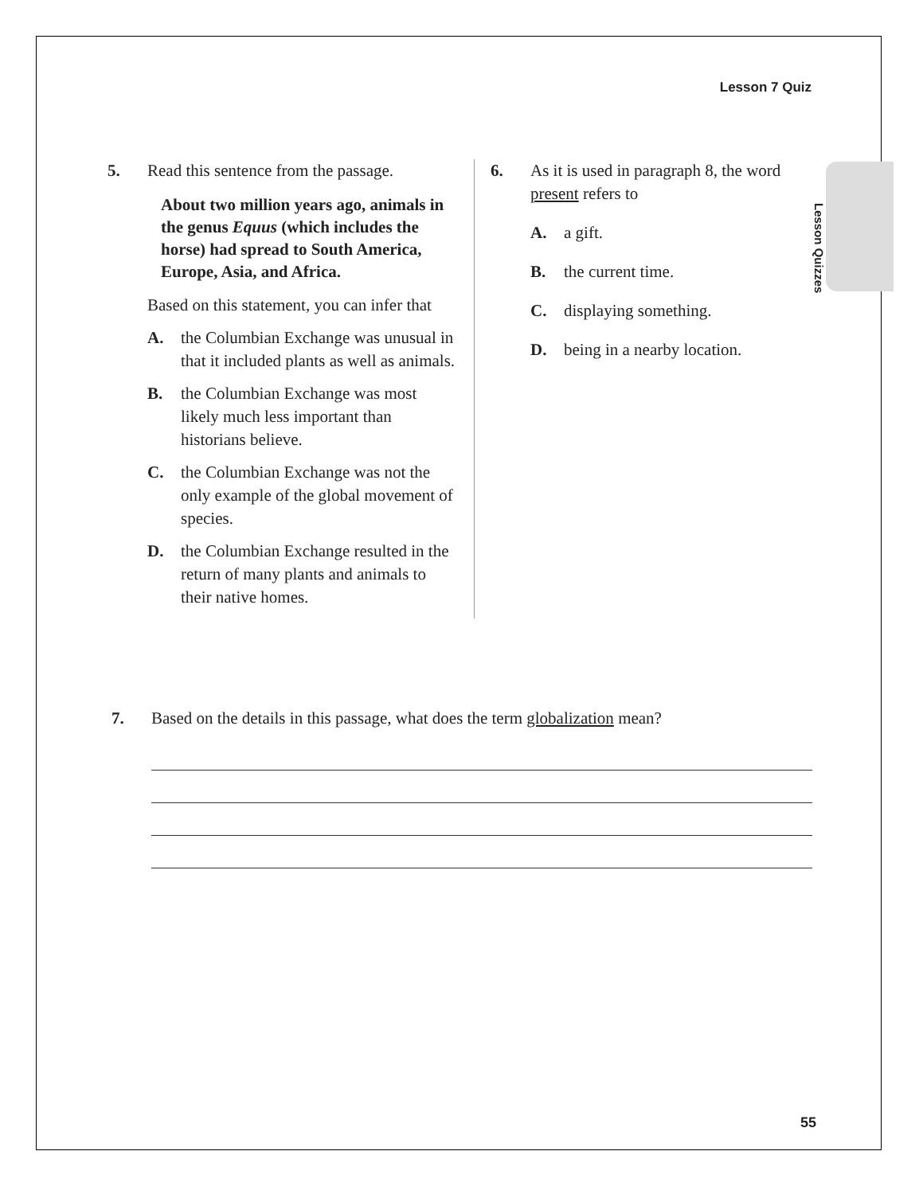Lesson 7 Quiz
Lesson Quizzes
5. Read this sentence from the passage.
About two million years ago, animals in the genus Equus (which includes the horse) had spread to South America, Europe, Asia, and Africa.
Based on this statement, you can infer that
A. the Columbian Exchange was unusual in that it included plants as well as animals.
B. the Columbian Exchange was most likely much less important than historians believe.
C. the Columbian Exchange was not the only example of the global movement of species.
D. the Columbian Exchange resulted in the return of many plants and animals to their native homes.
6. As it is used in paragraph 8, the word present refers to
A. a gift.
B. the current time.
C. displaying something.
D. being in a nearby location.
7. Based on the details in this passage, what does the term globalization mean?
55